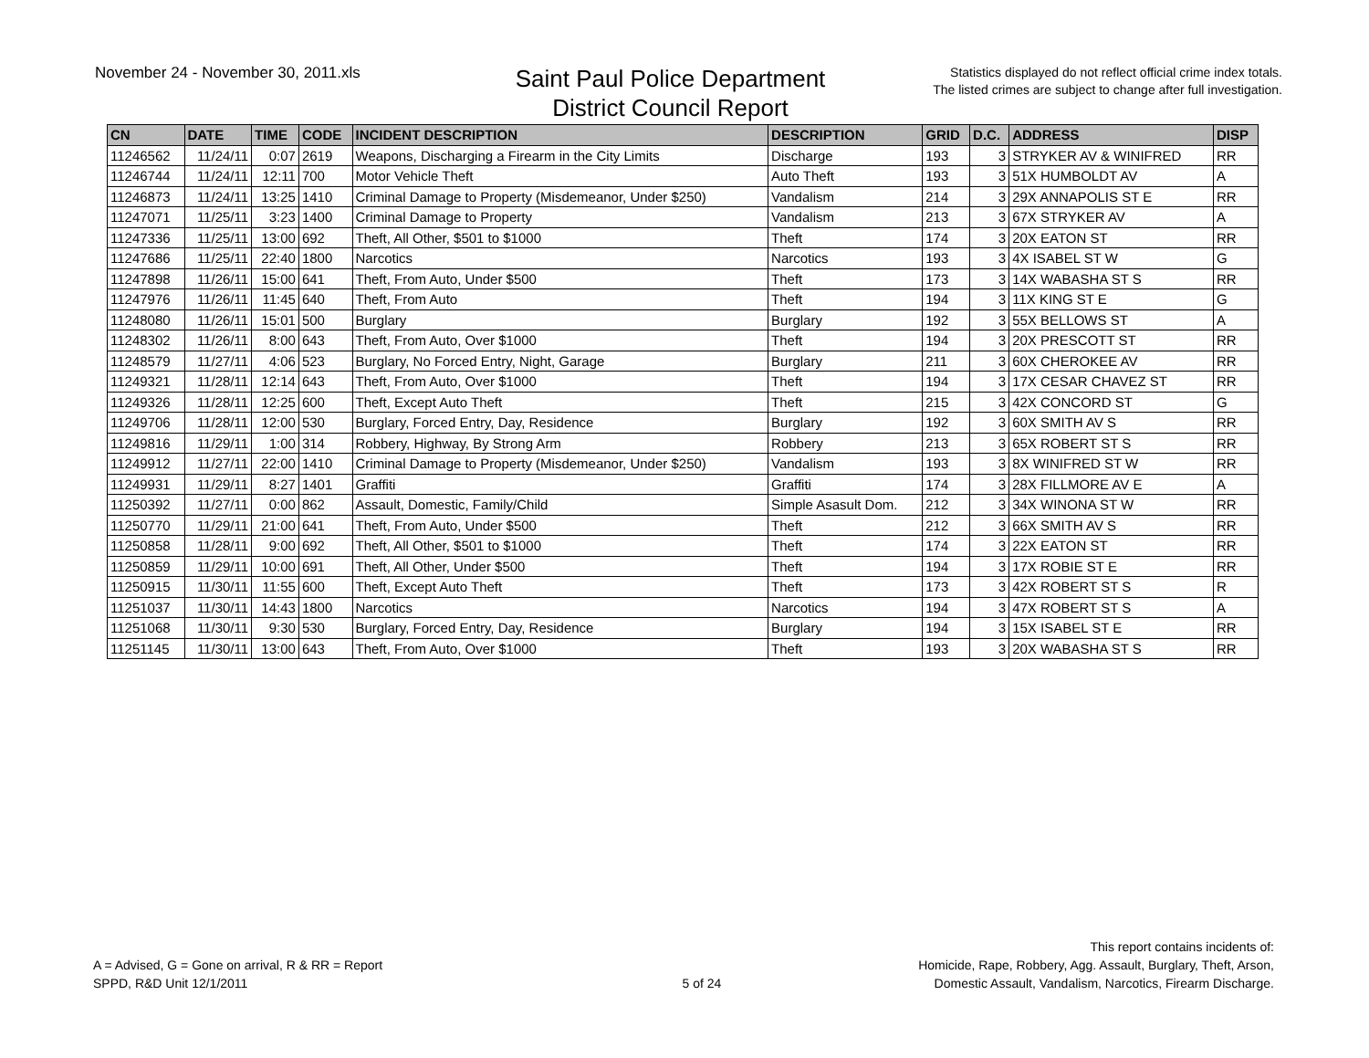November 24 - November 30, 2011.xls
Saint Paul Police Department
District Council Report
Statistics displayed do not reflect official crime index totals.
The listed crimes are subject to change after full investigation.
| CN | DATE | TIME | CODE | INCIDENT DESCRIPTION | DESCRIPTION | GRID | D.C. | ADDRESS | DISP |
| --- | --- | --- | --- | --- | --- | --- | --- | --- | --- |
| 11246562 | 11/24/11 | 0:07 | 2619 | Weapons, Discharging a Firearm in the City Limits | Discharge | 193 | 3 | STRYKER AV & WINIFRED | RR |
| 11246744 | 11/24/11 | 12:11 | 700 | Motor Vehicle Theft | Auto Theft | 193 | 3 | 51X HUMBOLDT AV | A |
| 11246873 | 11/24/11 | 13:25 | 1410 | Criminal Damage to Property (Misdemeanor, Under $250) | Vandalism | 214 | 3 | 29X ANNAPOLIS ST E | RR |
| 11247071 | 11/25/11 | 3:23 | 1400 | Criminal Damage to Property | Vandalism | 213 | 3 | 67X STRYKER AV | A |
| 11247336 | 11/25/11 | 13:00 | 692 | Theft, All Other, $501 to $1000 | Theft | 174 | 3 | 20X EATON ST | RR |
| 11247686 | 11/25/11 | 22:40 | 1800 | Narcotics | Narcotics | 193 | 3 | 4X ISABEL ST W | G |
| 11247898 | 11/26/11 | 15:00 | 641 | Theft, From Auto, Under $500 | Theft | 173 | 3 | 14X WABASHA ST S | RR |
| 11247976 | 11/26/11 | 11:45 | 640 | Theft, From Auto | Theft | 194 | 3 | 11X KING ST E | G |
| 11248080 | 11/26/11 | 15:01 | 500 | Burglary | Burglary | 192 | 3 | 55X BELLOWS ST | A |
| 11248302 | 11/26/11 | 8:00 | 643 | Theft, From Auto, Over $1000 | Theft | 194 | 3 | 20X PRESCOTT ST | RR |
| 11248579 | 11/27/11 | 4:06 | 523 | Burglary, No Forced Entry, Night, Garage | Burglary | 211 | 3 | 60X CHEROKEE AV | RR |
| 11249321 | 11/28/11 | 12:14 | 643 | Theft, From Auto, Over $1000 | Theft | 194 | 3 | 17X CESAR CHAVEZ ST | RR |
| 11249326 | 11/28/11 | 12:25 | 600 | Theft, Except Auto Theft | Theft | 215 | 3 | 42X CONCORD ST | G |
| 11249706 | 11/28/11 | 12:00 | 530 | Burglary, Forced Entry, Day, Residence | Burglary | 192 | 3 | 60X SMITH AV S | RR |
| 11249816 | 11/29/11 | 1:00 | 314 | Robbery, Highway, By Strong Arm | Robbery | 213 | 3 | 65X ROBERT ST S | RR |
| 11249912 | 11/27/11 | 22:00 | 1410 | Criminal Damage to Property (Misdemeanor, Under $250) | Vandalism | 193 | 3 | 8X WINIFRED ST W | RR |
| 11249931 | 11/29/11 | 8:27 | 1401 | Graffiti | Graffiti | 174 | 3 | 28X FILLMORE AV E | A |
| 11250392 | 11/27/11 | 0:00 | 862 | Assault, Domestic, Family/Child | Simple Asasult Dom. | 212 | 3 | 34X WINONA ST W | RR |
| 11250770 | 11/29/11 | 21:00 | 641 | Theft, From Auto, Under $500 | Theft | 212 | 3 | 66X SMITH AV S | RR |
| 11250858 | 11/28/11 | 9:00 | 692 | Theft, All Other, $501 to $1000 | Theft | 174 | 3 | 22X EATON ST | RR |
| 11250859 | 11/29/11 | 10:00 | 691 | Theft, All Other, Under $500 | Theft | 194 | 3 | 17X ROBIE ST E | RR |
| 11250915 | 11/30/11 | 11:55 | 600 | Theft, Except Auto Theft | Theft | 173 | 3 | 42X ROBERT ST S | R |
| 11251037 | 11/30/11 | 14:43 | 1800 | Narcotics | Narcotics | 194 | 3 | 47X ROBERT ST S | A |
| 11251068 | 11/30/11 | 9:30 | 530 | Burglary, Forced Entry, Day, Residence | Burglary | 194 | 3 | 15X ISABEL ST E | RR |
| 11251145 | 11/30/11 | 13:00 | 643 | Theft, From Auto, Over $1000 | Theft | 193 | 3 | 20X WABASHA ST S | RR |
A = Advised, G = Gone on arrival, R & RR = Report
SPPD, R&D Unit 12/1/2011
5 of 24
This report contains incidents of:
Homicide, Rape, Robbery, Agg. Assault, Burglary, Theft, Arson,
Domestic Assault, Vandalism, Narcotics, Firearm Discharge.